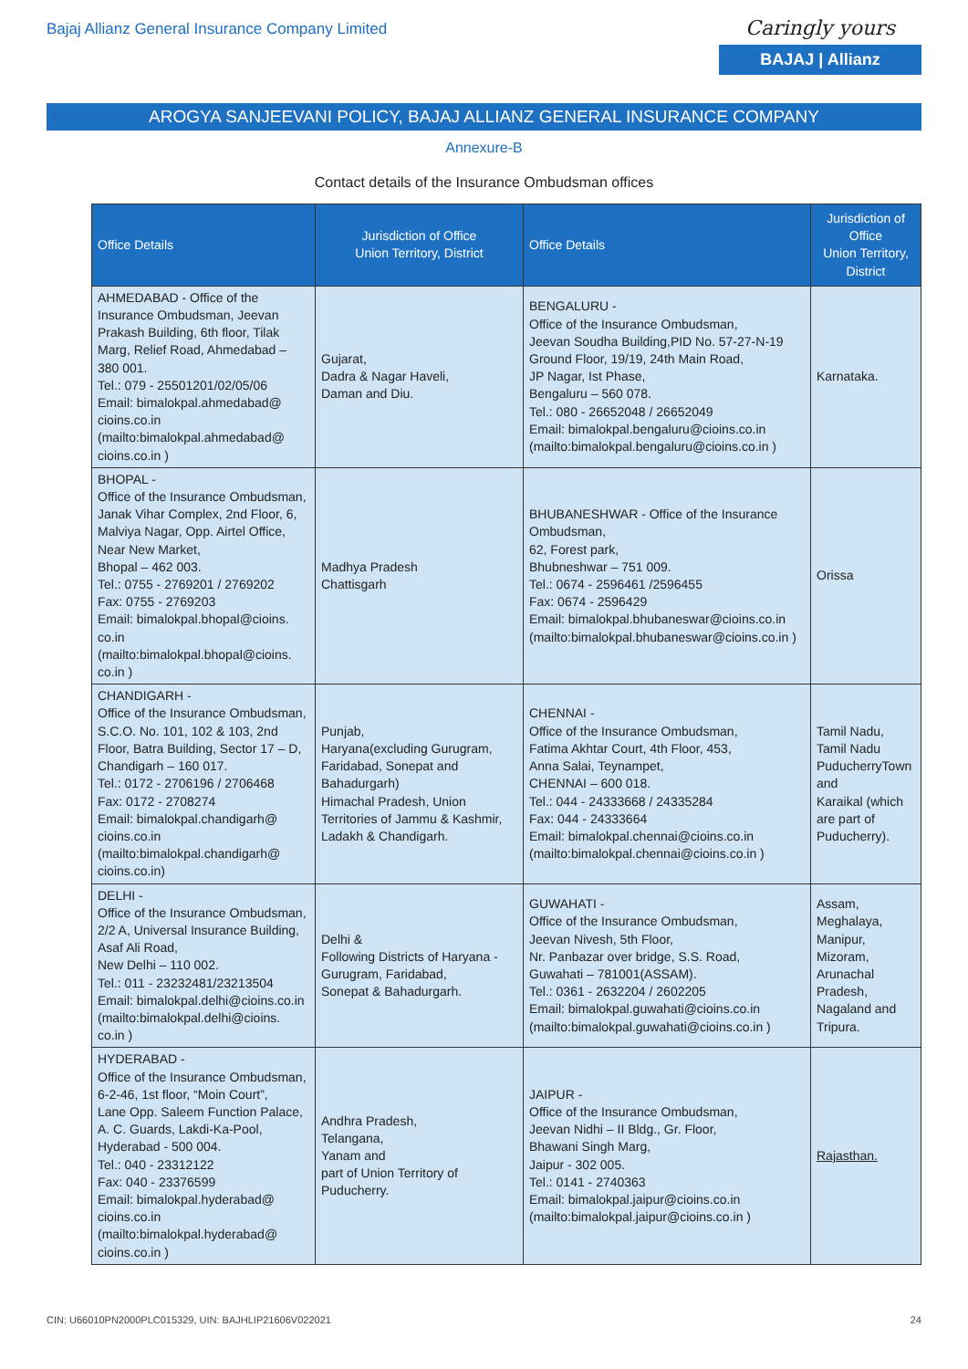Bajaj Allianz General Insurance Company Limited
Caringly yours
BAJAJ | Allianz
AROGYA SANJEEVANI POLICY, BAJAJ ALLIANZ GENERAL INSURANCE COMPANY
Annexure-B
Contact details of the Insurance Ombudsman offices
| Office Details | Jurisdiction of Office Union Territory, District | Office Details | Jurisdiction of Office Union Territory, District |
| --- | --- | --- | --- |
| AHMEDABAD - Office of the Insurance Ombudsman, Jeevan Prakash Building, 6th floor, Tilak Marg, Relief Road, Ahmedabad – 380 001. Tel.: 079 - 25501201/02/05/06 Email: bimalokpal.ahmedabad@ cioins.co.in (mailto:bimalokpal.ahmedabad@ cioins.co.in ) | Gujarat, Dadra & Nagar Haveli, Daman and Diu. | BENGALURU - Office of the Insurance Ombudsman, Jeevan Soudha Building,PID No. 57-27-N-19 Ground Floor, 19/19, 24th Main Road, JP Nagar, Ist Phase, Bengaluru – 560 078. Tel.: 080 - 26652048 / 26652049 Email: bimalokpal.bengaluru@cioins.co.in (mailto:bimalokpal.bengaluru@cioins.co.in ) | Karnataka. |
| BHOPAL - Office of the Insurance Ombudsman, Janak Vihar Complex, 2nd Floor, 6, Malviya Nagar, Opp. Airtel Office, Near New Market, Bhopal – 462 003. Tel.: 0755 - 2769201 / 2769202 Fax: 0755 - 2769203 Email: bimalokpal.bhopal@cioins. co.in (mailto:bimalokpal.bhopal@cioins. co.in ) | Madhya Pradesh Chattisgarh | BHUBANESHWAR - Office of the Insurance Ombudsman, 62, Forest park, Bhubneshwar – 751 009. Tel.: 0674 - 2596461 /2596455 Fax: 0674 - 2596429 Email: bimalokpal.bhubaneswar@cioins.co.in (mailto:bimalokpal.bhubaneswar@cioins.co.in ) | Orissa |
| CHANDIGARH - Office of the Insurance Ombudsman, S.C.O. No. 101, 102 & 103, 2nd Floor, Batra Building, Sector 17 – D, Chandigarh – 160 017. Tel.: 0172 - 2706196 / 2706468 Fax: 0172 - 2708274 Email: bimalokpal.chandigarh@ cioins.co.in (mailto:bimalokpal.chandigarh@ cioins.co.in) | Punjab, Haryana(excluding Gurugram, Faridabad, Sonepat and Bahadurgarh) Himachal Pradesh, Union Territories of Jammu & Kashmir, Ladakh & Chandigarh. | CHENNAI - Office of the Insurance Ombudsman, Fatima Akhtar Court, 4th Floor, 453, Anna Salai, Teynampet, CHENNAI – 600 018. Tel.: 044 - 24333668 / 24335284 Fax: 044 - 24333664 Email: bimalokpal.chennai@cioins.co.in (mailto:bimalokpal.chennai@cioins.co.in ) | Tamil Nadu, Tamil Nadu PuducherryTown and Karaikal (which are part of Puducherry). |
| DELHI - Office of the Insurance Ombudsman, 2/2 A, Universal Insurance Building, Asaf Ali Road, New Delhi – 110 002. Tel.: 011 - 23232481/23213504 Email: bimalokpal.delhi@cioins.co.in (mailto:bimalokpal.delhi@cioins. co.in ) | Delhi & Following Districts of Haryana - Gurugram, Faridabad, Sonepat & Bahadurgarh. | GUWAHATI - Office of the Insurance Ombudsman, Jeevan Nivesh, 5th Floor, Nr. Panbazar over bridge, S.S. Road, Guwahati – 781001(ASSAM). Tel.: 0361 - 2632204 / 2602205 Email: bimalokpal.guwahati@cioins.co.in (mailto:bimalokpal.guwahati@cioins.co.in ) | Assam, Meghalaya, Manipur, Mizoram, Arunachal Pradesh, Nagaland and Tripura. |
| HYDERABAD - Office of the Insurance Ombudsman, 6-2-46, 1st floor, “Moin Court”, Lane Opp. Saleem Function Palace, A. C. Guards, Lakdi-Ka-Pool, Hyderabad - 500 004. Tel.: 040 - 23312122 Fax: 040 - 23376599 Email: bimalokpal.hyderabad@ cioins.co.in (mailto:bimalokpal.hyderabad@ cioins.co.in ) | Andhra Pradesh, Telangana, Yanam and part of Union Territory of Puducherry. | JAIPUR - Office of the Insurance Ombudsman, Jeevan Nidhi – II Bldg., Gr. Floor, Bhawani Singh Marg, Jaipur - 302 005. Tel.: 0141 - 2740363 Email: bimalokpal.jaipur@cioins.co.in (mailto:bimalokpal.jaipur@cioins.co.in ) | Rajasthan. |
CIN: U66010PN2000PLC015329, UIN: BAJHLIP21606V022021 24